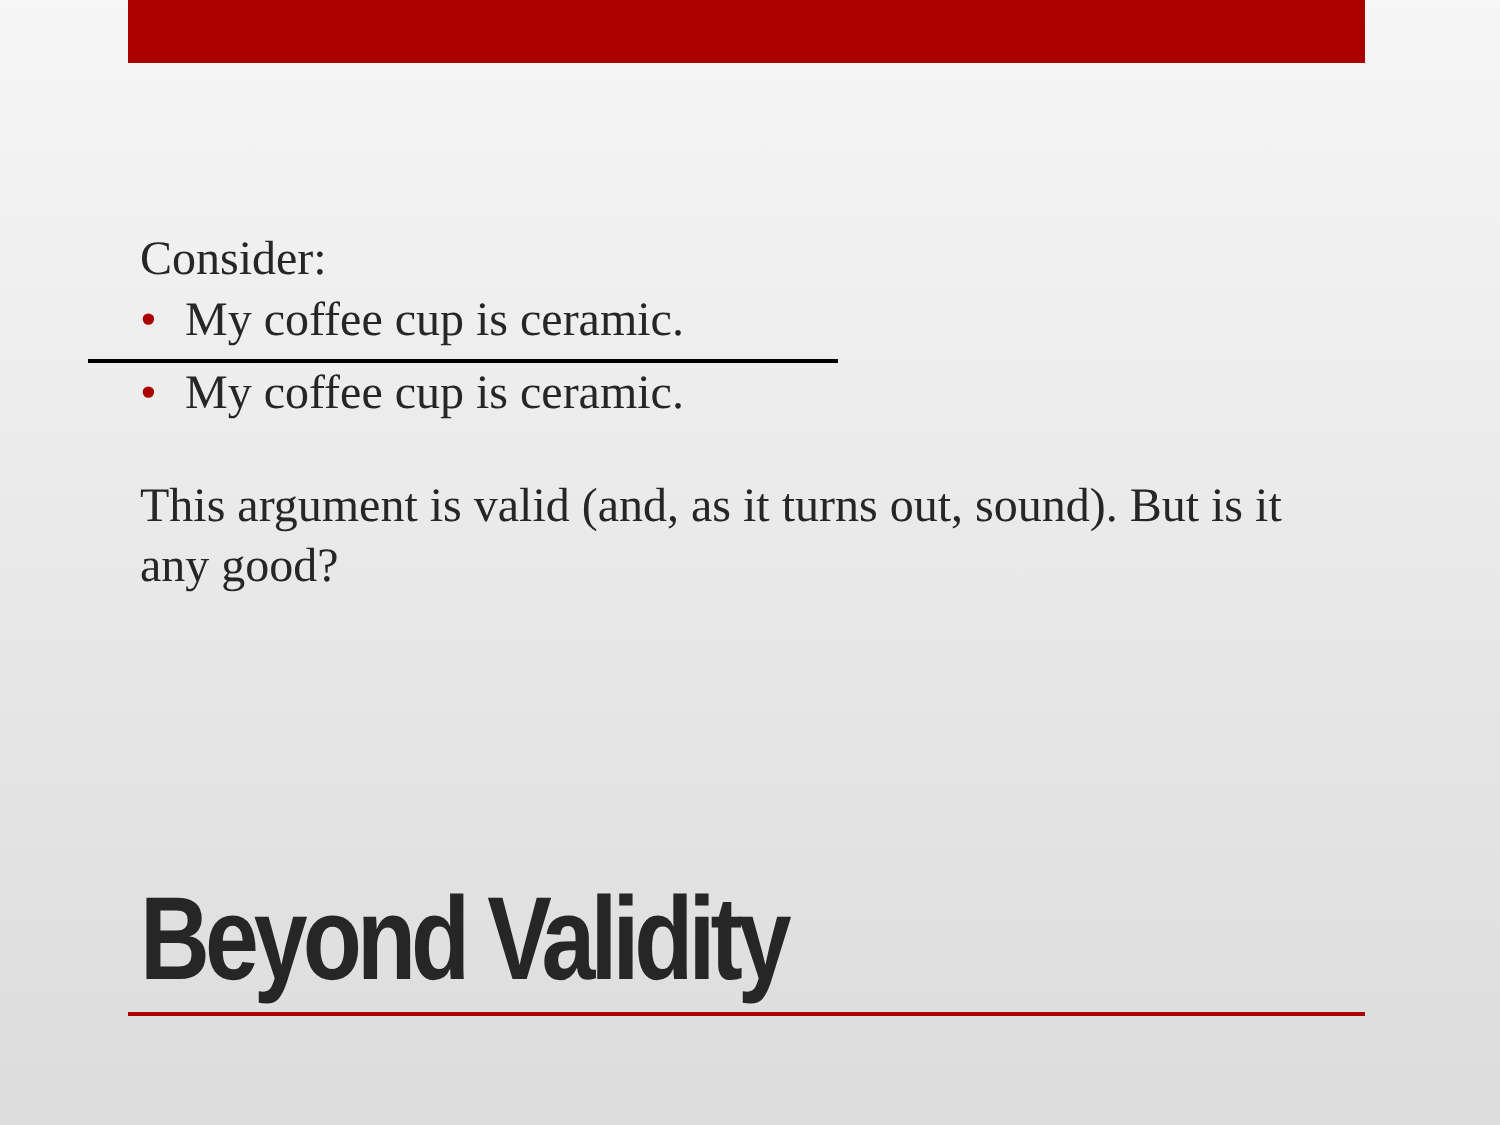Consider:
• My coffee cup is ceramic.
• My coffee cup is ceramic.
This argument is valid (and, as it turns out, sound). But is it any good?
Beyond Validity